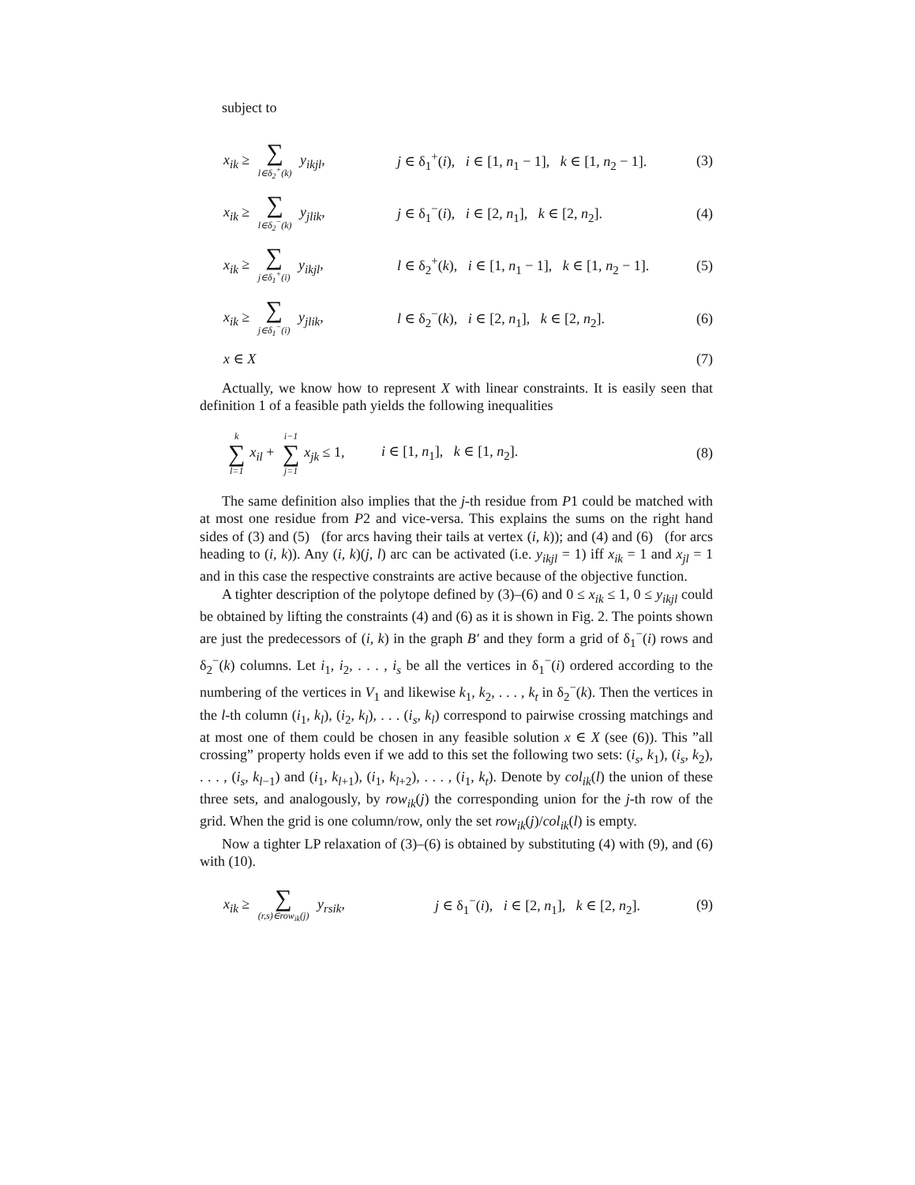subject to
x<sub>ik</sub> ≥ ∑ l∈δ<sub>2</sub><sup>+</sup>(k) y<sub>ikjl</sub>,
j ∈ δ<sub>1</sub><sup>+</sup>(i), i ∈ [1, n<sub>1</sub> − 1], k ∈ [1, n<sub>2</sub> − 1].
(3)
x<sub>ik</sub> ≥ ∑ l∈δ<sub>2</sub><sup>−</sup>(k) y<sub>jlik</sub>,
j ∈ δ<sub>1</sub><sup>−</sup>(i), i ∈ [2, n<sub>1</sub>], k ∈ [2, n<sub>2</sub>].
(4)
x<sub>ik</sub> ≥ ∑ j∈δ<sub>1</sub><sup>+</sup>(i) y<sub>ikjl</sub>,
l ∈ δ<sub>2</sub><sup>+</sup>(k), i ∈ [1, n<sub>1</sub> − 1], k ∈ [1, n<sub>2</sub> − 1].
(5)
x<sub>ik</sub> ≥ ∑ j∈δ<sub>1</sub><sup>−</sup>(i) y<sub>jlik</sub>,
l ∈ δ<sub>2</sub><sup>−</sup>(k), i ∈ [2, n<sub>1</sub>], k ∈ [2, n<sub>2</sub>].
(6)
x ∈ X (7)
Actually, we know how to represent X with linear constraints. It is easily seen that definition 1 of a feasible path yields the following inequalities
k ∑ l=1 x<sub>il</sub> + i−1 ∑ j=1 x<sub>jk</sub> ≤ 1,
i ∈ [1, n<sub>1</sub>], k ∈ [1, n<sub>2</sub>]. (8)
The same definition also implies that the j-th residue from P1 could be matched with at most one residue from P2 and vice-versa. This explains the sums on the right hand sides of (3) and (5) (for arcs having their tails at vertex (i, k)); and (4) and (6) (for arcs heading to (i, k)). Any (i, k)(j, l) arc can be activated (i.e. y<sub>ikjl</sub> = 1) iff x<sub>ik</sub> = 1 and x<sub>jl</sub> = 1 and in this case the respective constraints are active because of the objective function.
A tighter description of the polytope defined by (3)–(6) and 0 ≤ x<sub>ik</sub> ≤ 1, 0 ≤ y<sub>ikjl</sub> could be obtained by lifting the constraints (4) and (6) as it is shown in Fig. 2. The points shown are just the predecessors of (i, k) in the graph B′ and they form a grid of δ<sub>1</sub><sup>−</sup>(i) rows and δ<sub>2</sub><sup>−</sup>(k) columns. Let i<sub>1</sub>, i<sub>2</sub>, . . . , i<sub>s</sub> be all the vertices in δ<sub>1</sub><sup>−</sup>(i) ordered according to the numbering of the vertices in V<sub>1</sub> and likewise k<sub>1</sub>, k<sub>2</sub>, . . . , k<sub>t</sub> in δ<sub>2</sub><sup>−</sup>(k). Then the vertices in the l-th column (i<sub>1</sub>, k<sub>l</sub>), (i<sub>2</sub>, k<sub>l</sub>), . . . (i<sub>s</sub>, k<sub>l</sub>) correspond to pairwise crossing matchings and at most one of them could be chosen in any feasible solution x ∈ X (see (6)). This ”all crossing” property holds even if we add to this set the following two sets: (i<sub>s</sub>, k<sub>1</sub>), (i<sub>s</sub>, k<sub>2</sub>), . . . , (i<sub>s</sub>, k<sub>l−1</sub>) and (i<sub>1</sub>, k<sub>l+1</sub>), (i<sub>1</sub>, k<sub>l+2</sub>), . . . , (i<sub>1</sub>, k<sub>t</sub>). Denote by col<sub>ik</sub>(l) the union of these three sets, and analogously, by row<sub>ik</sub>(j) the corresponding union for the j-th row of the grid. When the grid is one column/row, only the set row<sub>ik</sub>(j)/col<sub>ik</sub>(l) is empty.
Now a tighter LP relaxation of (3)–(6) is obtained by substituting (4) with (9), and (6) with (10).
x<sub>ik</sub> ≥ ∑ (r,s)∈row<sub>ik</sub>(j) y<sub>rsik</sub>,
j ∈ δ<sub>1</sub><sup>−</sup>(i), i ∈ [2, n<sub>1</sub>], k ∈ [2, n<sub>2</sub>].
(9)